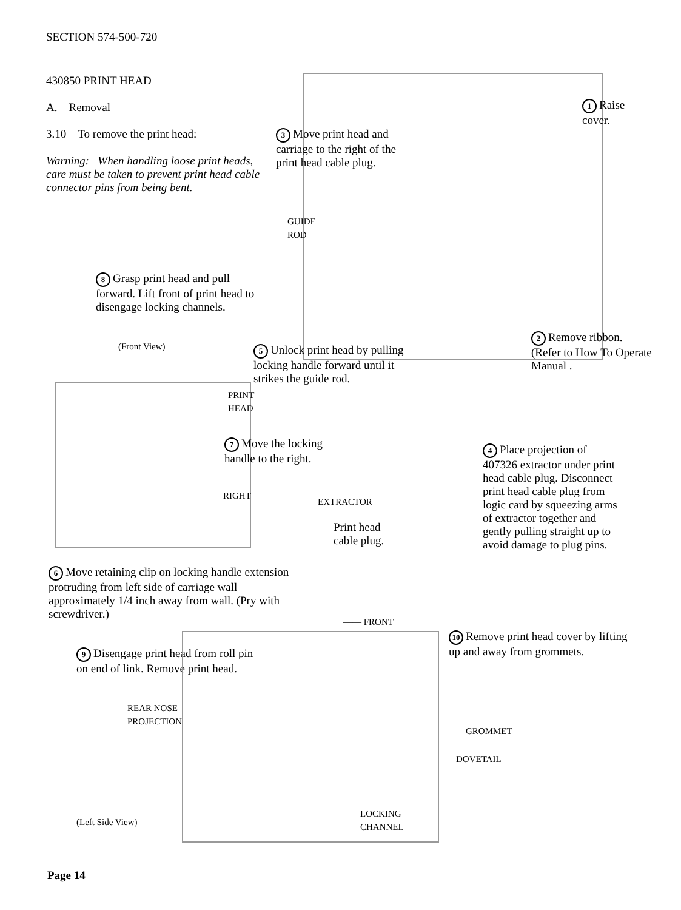SECTION 574-500-720
430850 PRINT HEAD
A. Removal
3.10 To remove the print head:
Warning: When handling loose print heads, care must be taken to prevent print head cable connector pins from being bent.
3 Move print head and carriage to the right of the print head cable plug.
1 Raise cover.
GUIDE
ROD
8 Grasp print head and pull forward. Lift front of print head to disengage locking channels.
(Front View)
5 Unlock print head by pulling locking handle forward until it strikes the guide rod.
2 Remove ribbon. (Refer to How To Operate Manual .
PRINT
HEAD
7 Move the locking handle to the right.
RIGHT
4 Place projection of 407326 extractor under print head cable plug. Disconnect print head cable plug from logic card by squeezing arms of extractor together and gently pulling straight up to avoid damage to plug pins.
EXTRACTOR
Print head cable plug.
6 Move retaining clip on locking handle extension protruding from left side of carriage wall approximately 1/4 inch away from wall. (Pry with screwdriver.)
—— FRONT
10 Remove print head cover by lifting up and away from grommets.
9 Disengage print head from roll pin on end of link. Remove print head.
REAR NOSE
PROJECTION
GROMMET
DOVETAIL
LOCKING
CHANNEL
(Left Side View)
Page 14